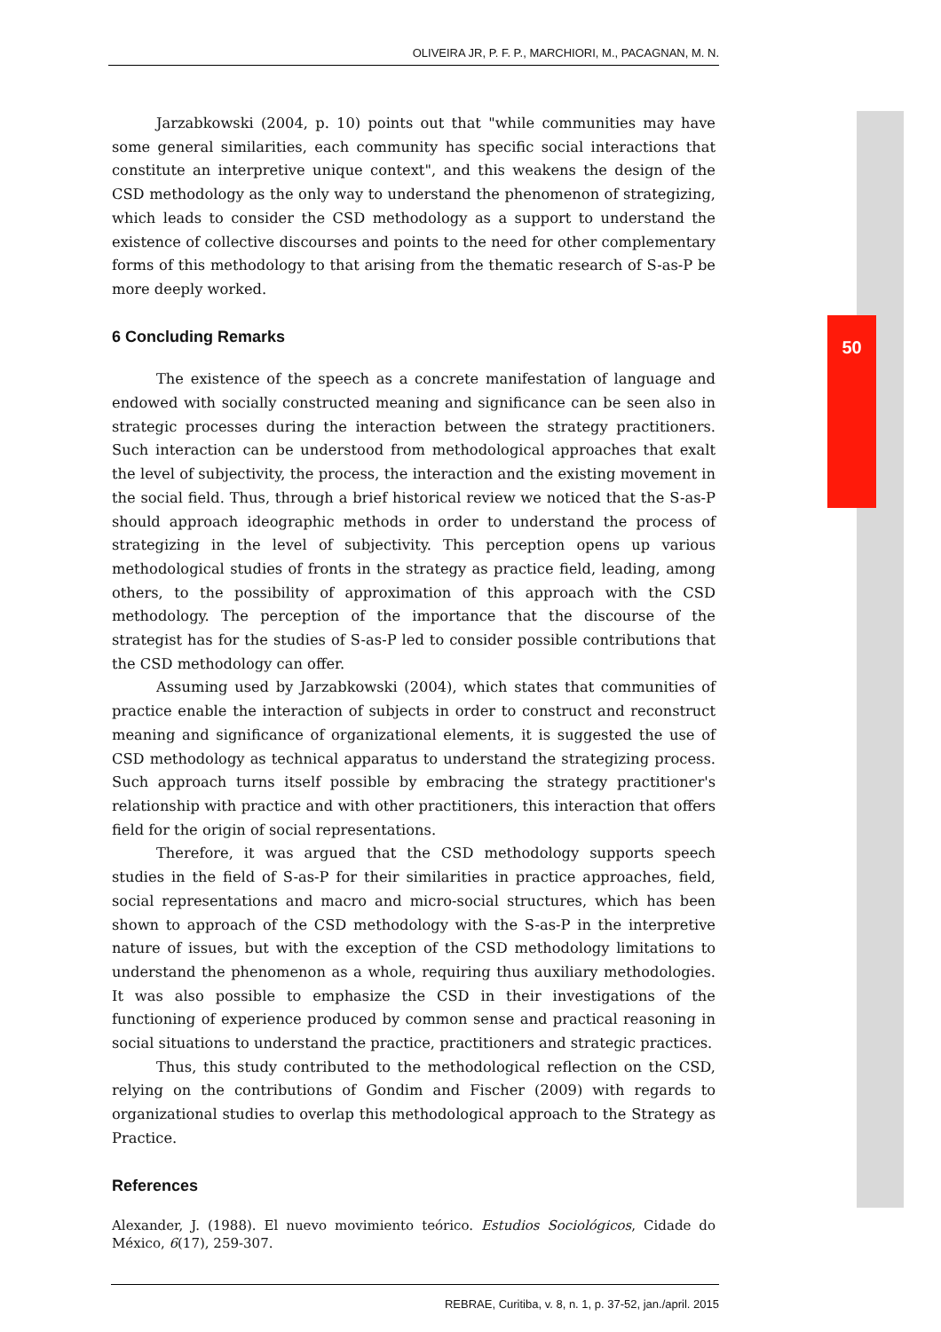50
OLIVEIRA JR, P. F. P., MARCHIORI, M., PACAGNAN, M. N.
Jarzabkowski (2004, p. 10) points out that "while communities may have some general similarities, each community has specific social interactions that constitute an interpretive unique context", and this weakens the design of the CSD methodology as the only way to understand the phenomenon of strategizing, which leads to consider the CSD methodology as a support to understand the existence of collective discourses and points to the need for other complementary forms of this methodology to that arising from the thematic research of S-as-P be more deeply worked.
6 Concluding Remarks
The existence of the speech as a concrete manifestation of language and endowed with socially constructed meaning and significance can be seen also in strategic processes during the interaction between the strategy practitioners. Such interaction can be understood from methodological approaches that exalt the level of subjectivity, the process, the interaction and the existing movement in the social field. Thus, through a brief historical review we noticed that the S-as-P should approach ideographic methods in order to understand the process of strategizing in the level of subjectivity. This perception opens up various methodological studies of fronts in the strategy as practice field, leading, among others, to the possibility of approximation of this approach with the CSD methodology. The perception of the importance that the discourse of the strategist has for the studies of S-as-P led to consider possible contributions that the CSD methodology can offer.
Assuming used by Jarzabkowski (2004), which states that communities of practice enable the interaction of subjects in order to construct and reconstruct meaning and significance of organizational elements, it is suggested the use of CSD methodology as technical apparatus to understand the strategizing process. Such approach turns itself possible by embracing the strategy practitioner's relationship with practice and with other practitioners, this interaction that offers field for the origin of social representations.
Therefore, it was argued that the CSD methodology supports speech studies in the field of S-as-P for their similarities in practice approaches, field, social representations and macro and micro-social structures, which has been shown to approach of the CSD methodology with the S-as-P in the interpretive nature of issues, but with the exception of the CSD methodology limitations to understand the phenomenon as a whole, requiring thus auxiliary methodologies. It was also possible to emphasize the CSD in their investigations of the functioning of experience produced by common sense and practical reasoning in social situations to understand the practice, practitioners and strategic practices.
Thus, this study contributed to the methodological reflection on the CSD, relying on the contributions of Gondim and Fischer (2009) with regards to organizational studies to overlap this methodological approach to the Strategy as Practice.
References
Alexander, J. (1988). El nuevo movimiento teórico. Estudios Sociológicos, Cidade do México, 6(17), 259-307.
REBRAE, Curitiba, v. 8, n. 1, p. 37-52, jan./april. 2015